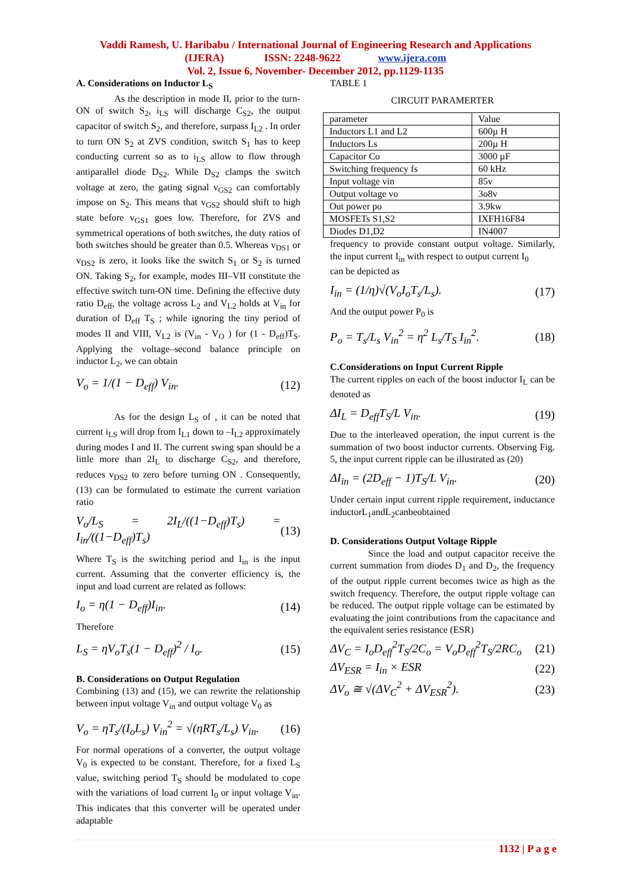Vaddi Ramesh, U. Haribabu / International Journal of Engineering Research and Applications
(IJERA) ISSN: 2248-9622 www.ijera.com
Vol. 2, Issue 6, November- December 2012, pp.1129-1135
A. Considerations on Inductor L<sub>S</sub>
As the description in mode II, prior to the turn-ON of switch S<sub>2</sub>, i<sub>LS</sub> will discharge C<sub>S2</sub>, the output capacitor of switch S<sub>2</sub>, and therefore, surpass I<sub>L2</sub> . In order to turn ON S<sub>2</sub> at ZVS condition, switch S<sub>1</sub> has to keep conducting current so as to i<sub>LS</sub> allow to flow through antiparallel diode D<sub>S2</sub>. While D<sub>S2</sub> clamps the switch voltage at zero, the gating signal v<sub>GS2</sub> can comfortably impose on S<sub>2</sub>. This means that v<sub>GS2</sub> should shift to high state before v<sub>GS1</sub> goes low. Therefore, for ZVS and symmetrical operations of both switches, the duty ratios of both switches should be greater than 0.5. Whereas v<sub>DS1</sub> or v<sub>DS2</sub> is zero, it looks like the switch S<sub>1</sub> or S<sub>2</sub> is turned ON. Taking S<sub>2</sub>, for example, modes III–VII constitute the effective switch turn-ON time. Defining the effective duty ratio D<sub>eff</sub>, the voltage across L<sub>2</sub> and V<sub>L2</sub> holds at V<sub>in</sub> for duration of D<sub>eff</sub> T<sub>S</sub> ; while ignoring the tiny period of modes II and VIII, V<sub>L2</sub> is (V<sub>in</sub> - V<sub>O</sub> ) for (1 - D<sub>eff</sub>)T<sub>S</sub>. Applying the voltage–second balance principle on inductor L<sub>2</sub>, we can obtain
V<sub>o</sub> = 1/(1 − D<sub>eff</sub>) V<sub>in</sub>. (12)
As for the design L<sub>S</sub> of , it can be noted that current i<sub>LS</sub> will drop from I<sub>L1</sub> down to –I<sub>L2</sub> approximately during modes I and II. The current swing span should be a little more than 2I<sub>L</sub> to discharge C<sub>S2</sub>, and therefore, reduces v<sub>DS2</sub> to zero before turning ON . Consequently, (13) can be formulated to estimate the current variation ratio
V<sub>o</sub>/L<sub>S</sub> = 2I<sub>L</sub>/((1−D<sub>eff</sub>)T<sub>s</sub>) = I<sub>in</sub>/((1−D<sub>eff</sub>)T<sub>s</sub>) (13)
Where T<sub>S</sub> is the switching period and I<sub>in</sub> is the input current. Assuming that the converter efficiency is, the input and load current are related as follows:
I<sub>o</sub> = η(1 − D<sub>eff</sub>)I<sub>in</sub>. (14)
Therefore
L<sub>S</sub> = ηV<sub>o</sub>T<sub>s</sub>(1 − D<sub>eff</sub>)<sup>2</sup> / I<sub>o</sub>. (15)
B. Considerations on Output Regulation
Combining (13) and (15), we can rewrite the relationship between input voltage V<sub>in</sub> and output voltage V<sub>0</sub> as
V<sub>o</sub> = ηT<sub>s</sub>/(I<sub>o</sub>L<sub>s</sub>) V<sub>in</sub><sup>2</sup> = √(ηRT<sub>s</sub>/L<sub>s</sub>) V<sub>in</sub>. (16)
For normal operations of a converter, the output voltage V<sub>0</sub> is expected to be constant. Therefore, for a fixed L<sub>S</sub> value, switching period T<sub>S</sub> should be modulated to cope with the variations of load current I<sub>0</sub> or input voltage V<sub>in</sub>. This indicates that this converter will be operated under adaptable
TABLE 1
CIRCUIT PARAMERTER
| parameter | Value |
| Inductors L1 and L2 | 600µ H |
| Inductors Ls | 200µ H |
| Capacitor Co | 3000 µF |
| Switching frequency fs | 60 kHz |
| Input voltage vin | 85v |
| Output voltage vo | 3o8v |
| Out power po | 3.9kw |
| MOSFETs S1,S2 | IXFH16F84 |
| Diodes D1,D2 | IN4007 |
frequency to provide constant output voltage. Similarly, the input current I<sub>in</sub> with respect to output current I<sub>0</sub>
can be depicted as
I<sub>in</sub> = (1/η)√(V<sub>o</sub>I<sub>o</sub>T<sub>s</sub>/L<sub>s</sub>). (17)
And the output power P<sub>0</sub> is
P<sub>o</sub> = T<sub>s</sub>/L<sub>s</sub> V<sub>in</sub><sup>2</sup> = η<sup>2</sup> L<sub>s</sub>/T<sub>S</sub> I<sub>in</sub><sup>2</sup>. (18)
C.Considerations on Input Current Ripple
The current ripples on each of the boost inductor I<sub>L</sub> can be denoted as
ΔI<sub>L</sub> = D<sub>eff</sub>T<sub>S</sub>/L V<sub>in</sub>. (19)
Due to the interleaved operation, the input current is the summation of two boost inductor currents. Observing Fig. 5, the input current ripple can be illustrated as (20)
ΔI<sub>in</sub> = (2D<sub>eff</sub> − 1)T<sub>S</sub>/L V<sub>in</sub>. (20)
Under certain input current ripple requirement, inductance inductorL<sub>1</sub>andL<sub>2</sub>canbeobtained
D. Considerations Output Voltage Ripple
Since the load and output capacitor receive the current summation from diodes D<sub>1</sub> and D<sub>2</sub>, the frequency of the output ripple current becomes twice as high as the switch frequency. Therefore, the output ripple voltage can be reduced. The output ripple voltage can be estimated by evaluating the joint contributions from the capacitance and the equivalent series resistance (ESR)
ΔV<sub>C</sub> = I<sub>o</sub>D<sub>eff</sub><sup>2</sup>T<sub>S</sub>/2C<sub>o</sub> = V<sub>o</sub>D<sub>eff</sub><sup>2</sup>T<sub>S</sub>/2RC<sub>o</sub> (21)
ΔV<sub>ESR</sub> = I<sub>in</sub> × ESR (22)
ΔV<sub>o</sub> ≅ √(ΔV<sub>C</sub><sup>2</sup> + ΔV<sub>ESR</sub><sup>2</sup>). (23)
1132 | P a g e